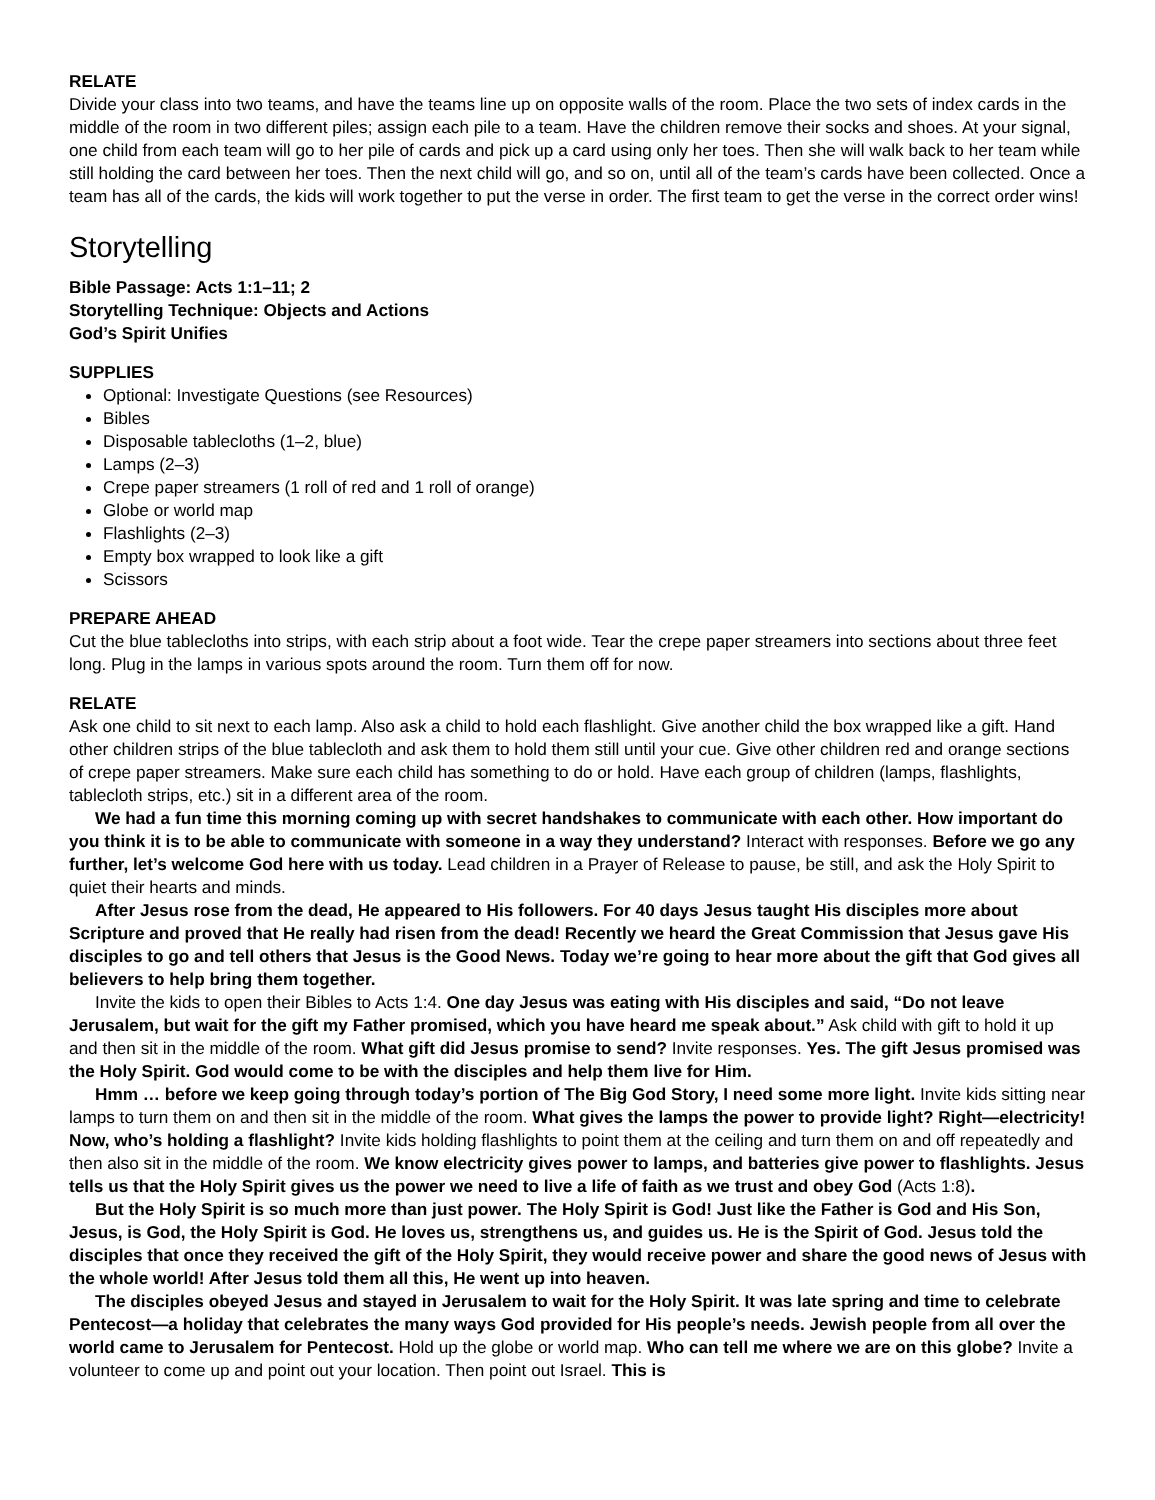RELATE
Divide your class into two teams, and have the teams line up on opposite walls of the room. Place the two sets of index cards in the middle of the room in two different piles; assign each pile to a team. Have the children remove their socks and shoes. At your signal, one child from each team will go to her pile of cards and pick up a card using only her toes. Then she will walk back to her team while still holding the card between her toes. Then the next child will go, and so on, until all of the team’s cards have been collected. Once a team has all of the cards, the kids will work together to put the verse in order. The first team to get the verse in the correct order wins!
Storytelling
Bible Passage: Acts 1:1–11; 2
Storytelling Technique: Objects and Actions
God’s Spirit Unifies
SUPPLIES
Optional: Investigate Questions (see Resources)
Bibles
Disposable tablecloths (1–2, blue)
Lamps (2–3)
Crepe paper streamers (1 roll of red and 1 roll of orange)
Globe or world map
Flashlights (2–3)
Empty box wrapped to look like a gift
Scissors
PREPARE AHEAD
Cut the blue tablecloths into strips, with each strip about a foot wide. Tear the crepe paper streamers into sections about three feet long. Plug in the lamps in various spots around the room. Turn them off for now.
RELATE
Ask one child to sit next to each lamp. Also ask a child to hold each flashlight. Give another child the box wrapped like a gift. Hand other children strips of the blue tablecloth and ask them to hold them still until your cue. Give other children red and orange sections of crepe paper streamers. Make sure each child has something to do or hold. Have each group of children (lamps, flashlights, tablecloth strips, etc.) sit in a different area of the room.
We had a fun time this morning coming up with secret handshakes to communicate with each other. How important do you think it is to be able to communicate with someone in a way they understand? Interact with responses. Before we go any further, let’s welcome God here with us today. Lead children in a Prayer of Release to pause, be still, and ask the Holy Spirit to quiet their hearts and minds.
After Jesus rose from the dead, He appeared to His followers. For 40 days Jesus taught His disciples more about Scripture and proved that He really had risen from the dead! Recently we heard the Great Commission that Jesus gave His disciples to go and tell others that Jesus is the Good News. Today we’re going to hear more about the gift that God gives all believers to help bring them together.
Invite the kids to open their Bibles to Acts 1:4. One day Jesus was eating with His disciples and said, “Do not leave Jerusalem, but wait for the gift my Father promised, which you have heard me speak about.” Ask child with gift to hold it up and then sit in the middle of the room. What gift did Jesus promise to send? Invite responses. Yes. The gift Jesus promised was the Holy Spirit. God would come to be with the disciples and help them live for Him.
Hmm … before we keep going through today’s portion of The Big God Story, I need some more light. Invite kids sitting near lamps to turn them on and then sit in the middle of the room. What gives the lamps the power to provide light? Right—electricity! Now, who’s holding a flashlight? Invite kids holding flashlights to point them at the ceiling and turn them on and off repeatedly and then also sit in the middle of the room. We know electricity gives power to lamps, and batteries give power to flashlights. Jesus tells us that the Holy Spirit gives us the power we need to live a life of faith as we trust and obey God (Acts 1:8).
But the Holy Spirit is so much more than just power. The Holy Spirit is God! Just like the Father is God and His Son, Jesus, is God, the Holy Spirit is God. He loves us, strengthens us, and guides us. He is the Spirit of God. Jesus told the disciples that once they received the gift of the Holy Spirit, they would receive power and share the good news of Jesus with the whole world! After Jesus told them all this, He went up into heaven.
The disciples obeyed Jesus and stayed in Jerusalem to wait for the Holy Spirit. It was late spring and time to celebrate Pentecost—a holiday that celebrates the many ways God provided for His people’s needs. Jewish people from all over the world came to Jerusalem for Pentecost. Hold up the globe or world map. Who can tell me where we are on this globe? Invite a volunteer to come up and point out your location. Then point out Israel. This is